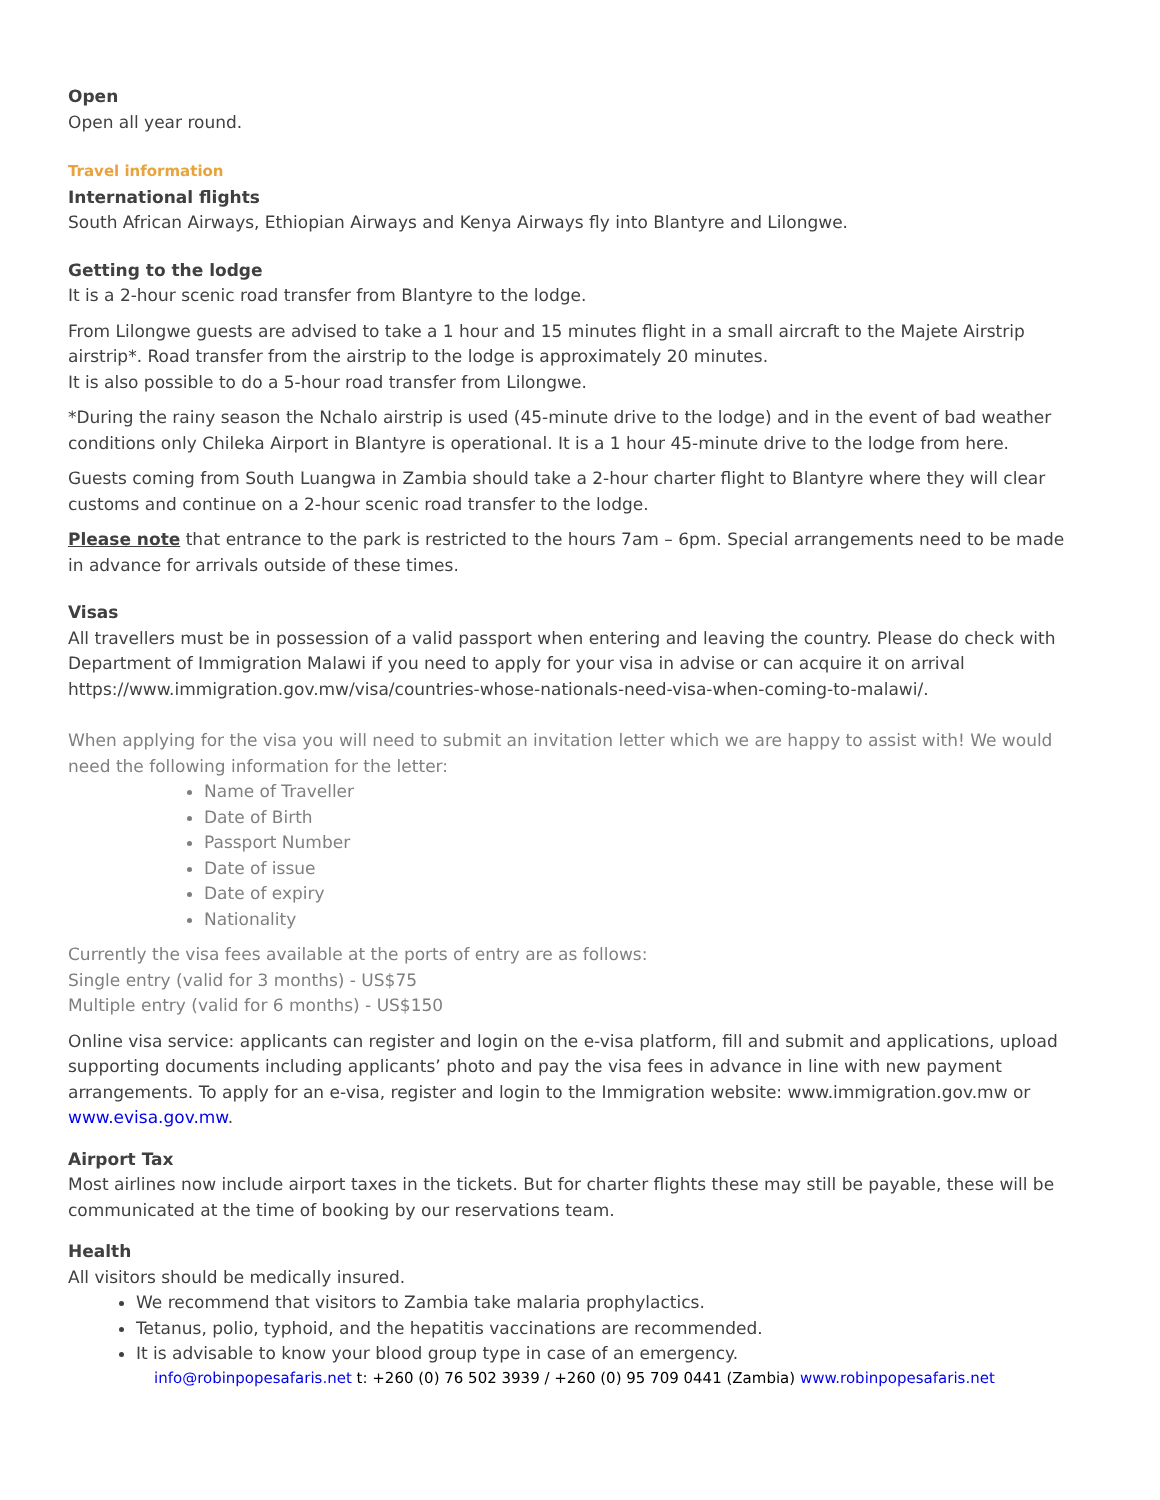Open
Open all year round.
Travel information
International flights
South African Airways, Ethiopian Airways and Kenya Airways fly into Blantyre and Lilongwe.
Getting to the lodge
It is a 2-hour scenic road transfer from Blantyre to the lodge.
From Lilongwe guests are advised to take a 1 hour and 15 minutes flight in a small aircraft to the Majete Airstrip airstrip*. Road transfer from the airstrip to the lodge is approximately 20 minutes.
It is also possible to do a 5-hour road transfer from Lilongwe.
*During the rainy season the Nchalo airstrip is used (45-minute drive to the lodge) and in the event of bad weather conditions only Chileka Airport in Blantyre is operational. It is a 1 hour 45-minute drive to the lodge from here.
Guests coming from South Luangwa in Zambia should take a 2-hour charter flight to Blantyre where they will clear customs and continue on a 2-hour scenic road transfer to the lodge.
Please note that entrance to the park is restricted to the hours 7am – 6pm. Special arrangements need to be made in advance for arrivals outside of these times.
Visas
All travellers must be in possession of a valid passport when entering and leaving the country. Please do check with Department of Immigration Malawi if you need to apply for your visa in advise or can acquire it on arrival https://www.immigration.gov.mw/visa/countries-whose-nationals-need-visa-when-coming-to-malawi/.
When applying for the visa you will need to submit an invitation letter which we are happy to assist with! We would need the following information for the letter:
Name of Traveller
Date of Birth
Passport Number
Date of issue
Date of expiry
Nationality
Currently the visa fees available at the ports of entry are as follows:
Single entry (valid for 3 months) - US$75
Multiple entry (valid for 6 months) - US$150
Online visa service: applicants can register and login on the e-visa platform, fill and submit and applications, upload supporting documents including applicants’ photo and pay the visa fees in advance in line with new payment arrangements. To apply for an e-visa, register and login to the Immigration website: www.immigration.gov.mw or www.evisa.gov.mw.
Airport Tax
Most airlines now include airport taxes in the tickets. But for charter flights these may still be payable, these will be communicated at the time of booking by our reservations team.
Health
All visitors should be medically insured.
We recommend that visitors to Zambia take malaria prophylactics.
Tetanus, polio, typhoid, and the hepatitis vaccinations are recommended.
It is advisable to know your blood group type in case of an emergency.
info@robinpopesafaris.net t: +260 (0) 76 502 3939 / +260 (0) 95 709 0441 (Zambia) www.robinpopesafaris.net